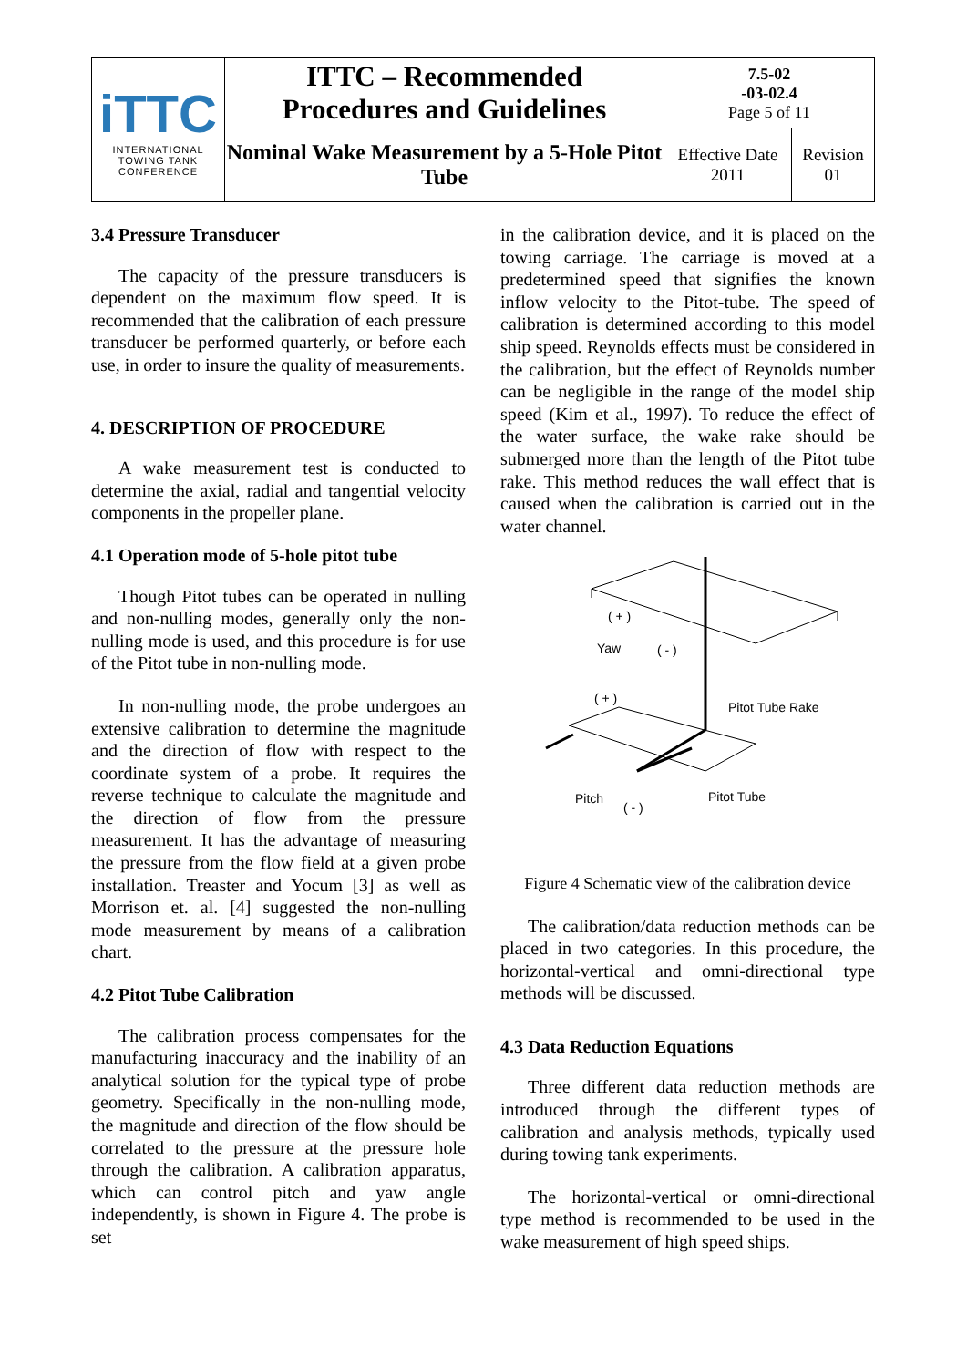| iTTC INTERNATIONAL TOWING TANK CONFERENCE | ITTC – Recommended Procedures and Guidelines | 7.5-02 -03-02.4 Page 5 of 11 | |
| | Nominal Wake Measurement by a 5-Hole Pitot Tube | Effective Date 2011 | Revision 01 |
3.4 Pressure Transducer
The capacity of the pressure transducers is dependent on the maximum flow speed. It is recommended that the calibration of each pressure transducer be performed quarterly, or before each use, in order to insure the quality of measurements.
4. DESCRIPTION OF PROCEDURE
A wake measurement test is conducted to determine the axial, radial and tangential velocity components in the propeller plane.
4.1 Operation mode of 5-hole pitot tube
Though Pitot tubes can be operated in nulling and non-nulling modes, generally only the non-nulling mode is used, and this procedure is for use of the Pitot tube in non-nulling mode.
In non-nulling mode, the probe undergoes an extensive calibration to determine the magnitude and the direction of flow with respect to the coordinate system of a probe. It requires the reverse technique to calculate the magnitude and the direction of flow from the pressure measurement. It has the advantage of measuring the pressure from the flow field at a given probe installation. Treaster and Yocum [3] as well as Morrison et. al. [4] suggested the non-nulling mode measurement by means of a calibration chart.
4.2 Pitot Tube Calibration
The calibration process compensates for the manufacturing inaccuracy and the inability of an analytical solution for the typical type of probe geometry. Specifically in the non-nulling mode, the magnitude and direction of the flow should be correlated to the pressure at the pressure hole through the calibration. A calibration apparatus, which can control pitch and yaw angle independently, is shown in Figure 4. The probe is set
in the calibration device, and it is placed on the towing carriage. The carriage is moved at a predetermined speed that signifies the known inflow velocity to the Pitot-tube. The speed of calibration is determined according to this model ship speed. Reynolds effects must be considered in the calibration, but the effect of Reynolds number can be negligible in the range of the model ship speed (Kim et al., 1997). To reduce the effect of the water surface, the wake rake should be submerged more than the length of the Pitot tube rake. This method reduces the wall effect that is caused when the calibration is carried out in the water channel.
( + )
Yaw
( - )
( + )
Pitot Tube Rake
Pitch
( - )
Pitot Tube
Figure 4 Schematic view of the calibration device
The calibration/data reduction methods can be placed in two categories. In this procedure, the horizontal-vertical and omni-directional type methods will be discussed.
4.3 Data Reduction Equations
Three different data reduction methods are introduced through the different types of calibration and analysis methods, typically used during towing tank experiments.
The horizontal-vertical or omni-directional type method is recommended to be used in the wake measurement of high speed ships.